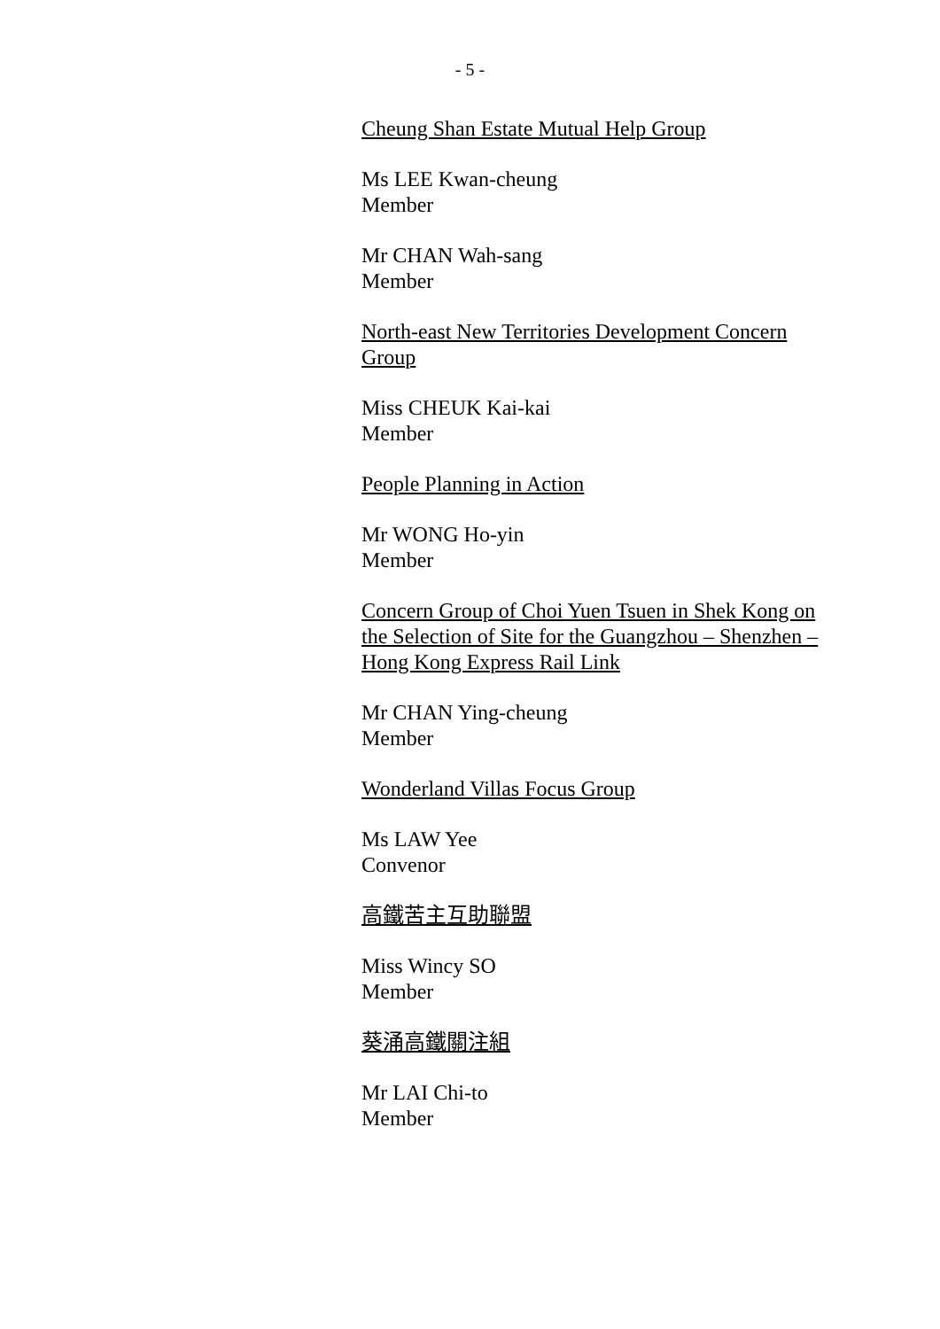- 5 -
Cheung Shan Estate Mutual Help Group
Ms LEE Kwan-cheung
Member
Mr CHAN Wah-sang
Member
North-east New Territories Development Concern Group
Miss CHEUK Kai-kai
Member
People Planning in Action
Mr WONG Ho-yin
Member
Concern Group of Choi Yuen Tsuen in Shek Kong on the Selection of Site for the Guangzhou – Shenzhen – Hong Kong Express Rail Link
Mr CHAN Ying-cheung
Member
Wonderland Villas Focus Group
Ms LAW Yee
Convenor
高鐵苦主互助聯盟
Miss Wincy SO
Member
葵涌高鐵關注組
Mr LAI Chi-to
Member